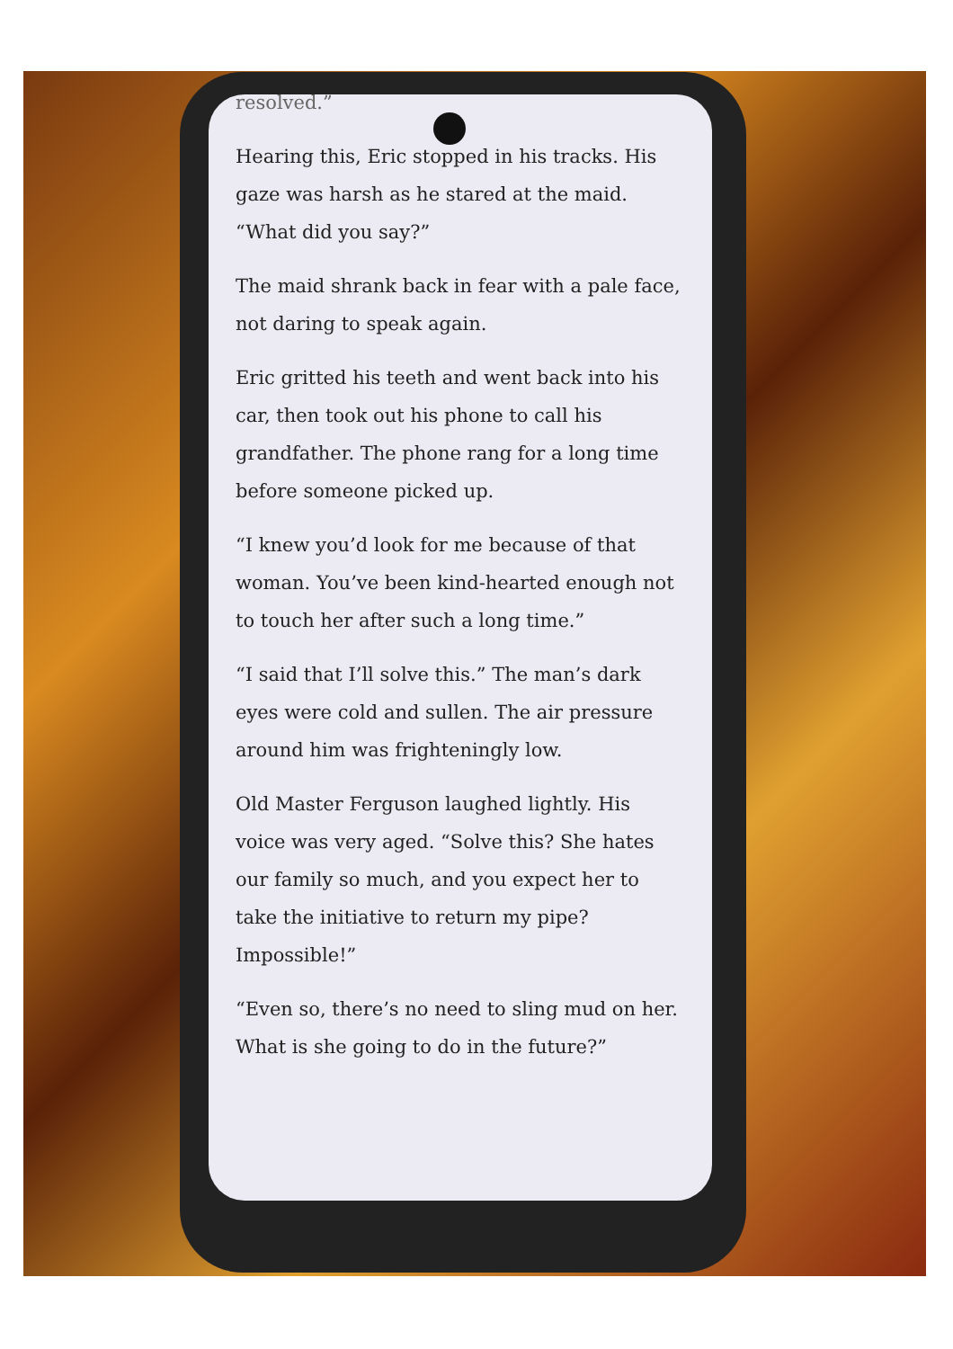resolved.”
Hearing this, Eric stopped in his tracks. His gaze was harsh as he stared at the maid. “What did you say?”
The maid shrank back in fear with a pale face, not daring to speak again.
Eric gritted his teeth and went back into his car, then took out his phone to call his grandfather. The phone rang for a long time before someone picked up.
“I knew you’d look for me because of that woman. You’ve been kind-hearted enough not to touch her after such a long time.”
“I said that I’ll solve this.” The man’s dark eyes were cold and sullen. The air pressure around him was frighteningly low.
Old Master Ferguson laughed lightly. His voice was very aged. “Solve this? She hates our family so much, and you expect her to take the initiative to return my pipe? Impossible!”
“Even so, there’s no need to sling mud on her. What is she going to do in the future?”